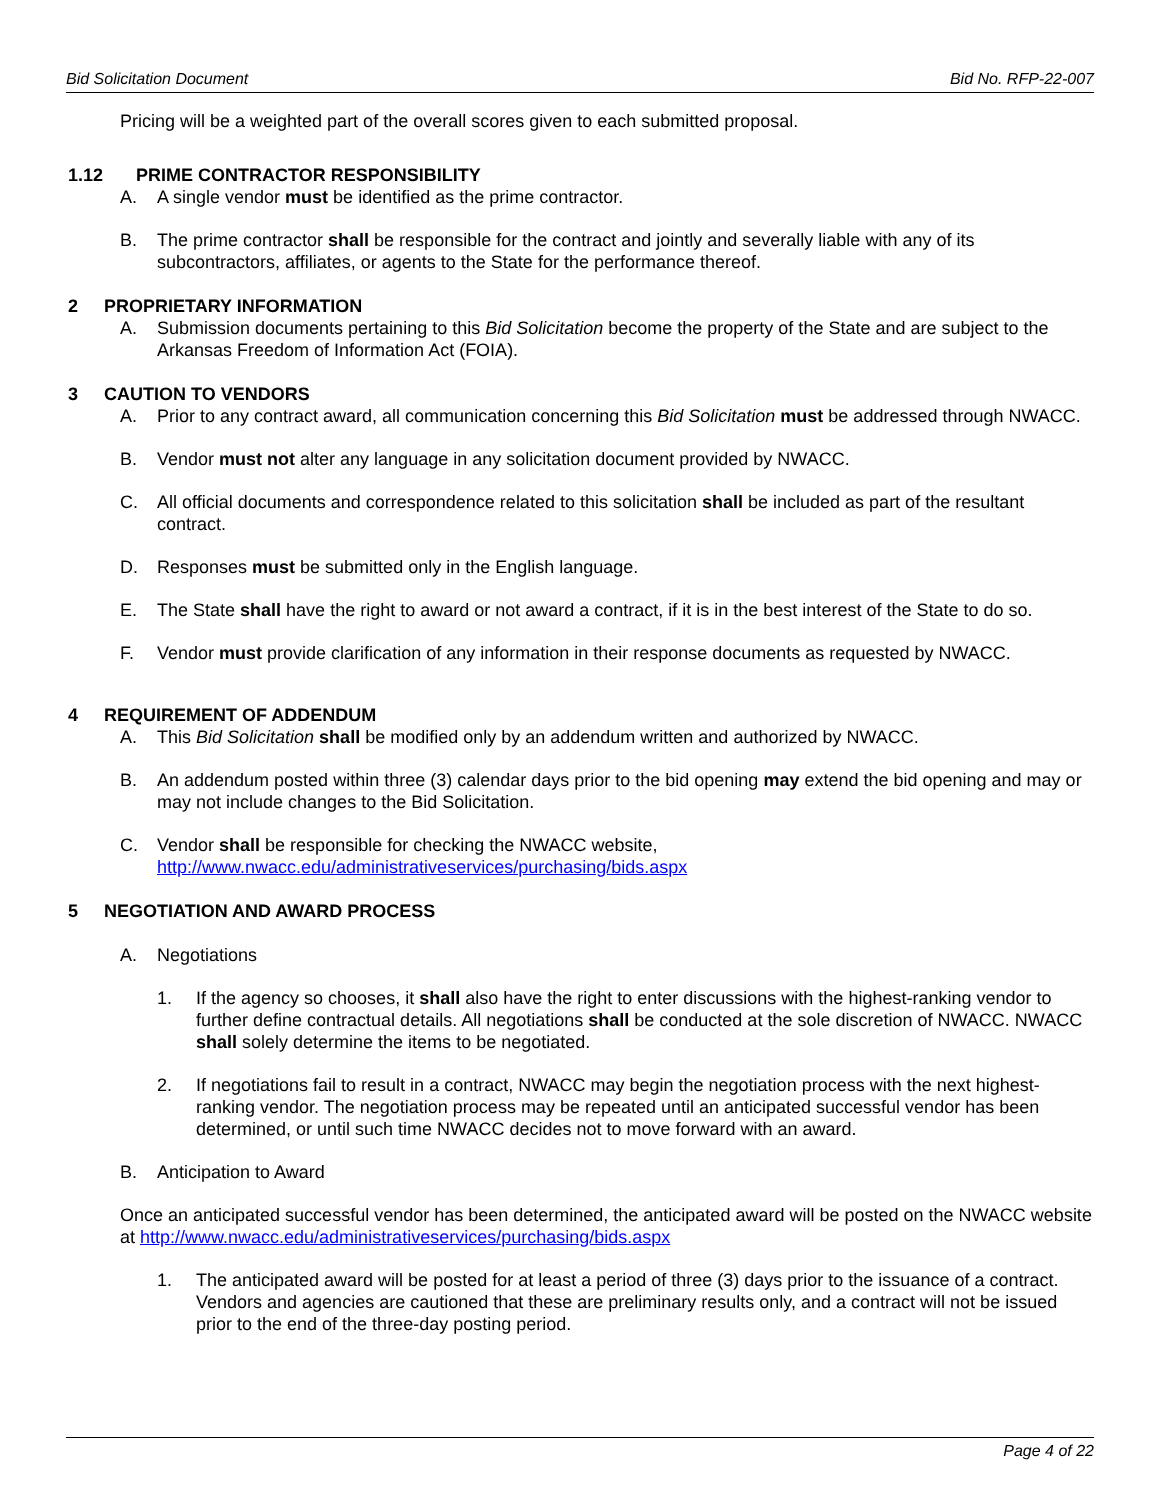Bid Solicitation Document Bid No. RFP-22-007
Pricing will be a weighted part of the overall scores given to each submitted proposal.
1.12 PRIME CONTRACTOR RESPONSIBILITY
A. A single vendor must be identified as the prime contractor.
B. The prime contractor shall be responsible for the contract and jointly and severally liable with any of its subcontractors, affiliates, or agents to the State for the performance thereof.
2 PROPRIETARY INFORMATION
A. Submission documents pertaining to this Bid Solicitation become the property of the State and are subject to the Arkansas Freedom of Information Act (FOIA).
3 CAUTION TO VENDORS
A. Prior to any contract award, all communication concerning this Bid Solicitation must be addressed through NWACC.
B. Vendor must not alter any language in any solicitation document provided by NWACC.
C. All official documents and correspondence related to this solicitation shall be included as part of the resultant contract.
D. Responses must be submitted only in the English language.
E. The State shall have the right to award or not award a contract, if it is in the best interest of the State to do so.
F. Vendor must provide clarification of any information in their response documents as requested by NWACC.
4 REQUIREMENT OF ADDENDUM
A. This Bid Solicitation shall be modified only by an addendum written and authorized by NWACC.
B. An addendum posted within three (3) calendar days prior to the bid opening may extend the bid opening and may or may not include changes to the Bid Solicitation.
C. Vendor shall be responsible for checking the NWACC website, http://www.nwacc.edu/administrativeservices/purchasing/bids.aspx
5 NEGOTIATION AND AWARD PROCESS
A. Negotiations
1. If the agency so chooses, it shall also have the right to enter discussions with the highest-ranking vendor to further define contractual details. All negotiations shall be conducted at the sole discretion of NWACC. NWACC shall solely determine the items to be negotiated.
2. If negotiations fail to result in a contract, NWACC may begin the negotiation process with the next highest-ranking vendor. The negotiation process may be repeated until an anticipated successful vendor has been determined, or until such time NWACC decides not to move forward with an award.
B. Anticipation to Award
Once an anticipated successful vendor has been determined, the anticipated award will be posted on the NWACC website at http://www.nwacc.edu/administrativeservices/purchasing/bids.aspx
1. The anticipated award will be posted for at least a period of three (3) days prior to the issuance of a contract. Vendors and agencies are cautioned that these are preliminary results only, and a contract will not be issued prior to the end of the three-day posting period.
Page 4 of 22